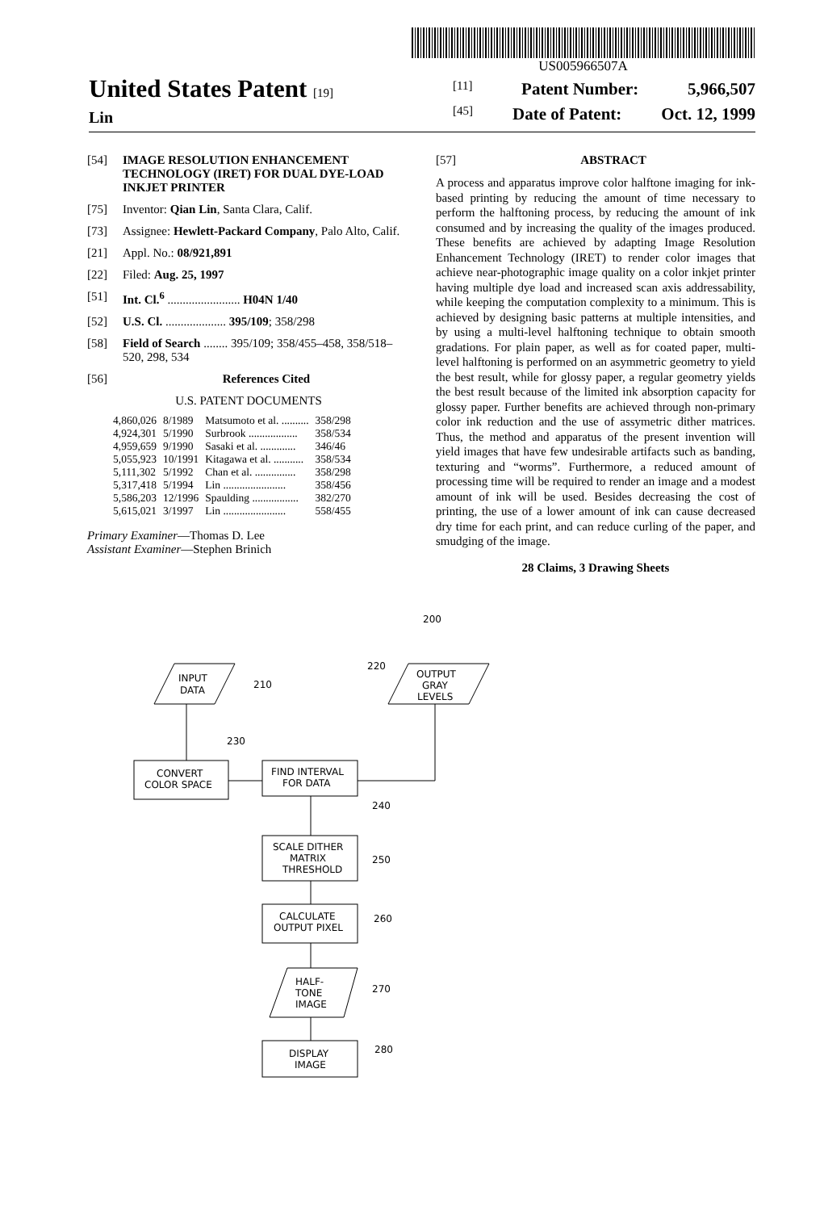US005966507A
United States Patent [19]
Lin
[11] Patent Number: 5,966,507
[45] Date of Patent: Oct. 12, 1999
[54] IMAGE RESOLUTION ENHANCEMENT TECHNOLOGY (IRET) FOR DUAL DYE-LOAD INKJET PRINTER
[75] Inventor: Qian Lin, Santa Clara, Calif.
[73] Assignee: Hewlett-Packard Company, Palo Alto, Calif.
[21] Appl. No.: 08/921,891
[22] Filed: Aug. 25, 1997
[51] Int. Cl.<sup>6</sup> ........................ H04N 1/40
[52] U.S. Cl. .................... 395/109; 358/298
[58] Field of Search ........ 395/109; 358/455–458, 358/518–520, 298, 534
[56] References Cited
U.S. PATENT DOCUMENTS
| 4,860,026 | 8/1989 | Matsumoto et al. .......... | 358/298 |
| 4,924,301 | 5/1990 | Surbrook .................. | 358/534 |
| 4,959,659 | 9/1990 | Sasaki et al. ............. | 346/46 |
| 5,055,923 | 10/1991 | Kitagawa et al. ........... | 358/534 |
| 5,111,302 | 5/1992 | Chan et al. ............... | 358/298 |
| 5,317,418 | 5/1994 | Lin ....................... | 358/456 |
| 5,586,203 | 12/1996 | Spaulding ................. | 382/270 |
| 5,615,021 | 3/1997 | Lin ....................... | 558/455 |
Primary Examiner—Thomas D. Lee
Assistant Examiner—Stephen Brinich
[57] ABSTRACT
A process and apparatus improve color halftone imaging for ink-based printing by reducing the amount of time necessary to perform the halftoning process, by reducing the amount of ink consumed and by increasing the quality of the images produced. These benefits are achieved by adapting Image Resolution Enhancement Technology (IRET) to render color images that achieve near-photographic image quality on a color inkjet printer having multiple dye load and increased scan axis addressability, while keeping the computation complexity to a minimum. This is achieved by designing basic patterns at multiple intensities, and by using a multi-level halftoning technique to obtain smooth gradations. For plain paper, as well as for coated paper, multi-level halftoning is performed on an asymmetric geometry to yield the best result, while for glossy paper, a regular geometry yields the best result because of the limited ink absorption capacity for glossy paper. Further benefits are achieved through non-primary color ink reduction and the use of assymetric dither matrices. Thus, the method and apparatus of the present invention will yield images that have few undesirable artifacts such as banding, texturing and “worms”. Furthermore, a reduced amount of processing time will be required to render an image and a modest amount of ink will be used. Besides decreasing the cost of printing, the use of a lower amount of ink can cause decreased dry time for each print, and can reduce curling of the paper, and smudging of the image.
28 Claims, 3 Drawing Sheets
200
INPUT
DATA
210
OUTPUT
GRAY
LEVELS
220
CONVERT
COLOR SPACE
230
FIND INTERVAL
FOR DATA
240
SCALE DITHER
MATRIX
THRESHOLD
250
CALCULATE
OUTPUT PIXEL
260
HALF-
TONE
IMAGE
270
DISPLAY
IMAGE
280